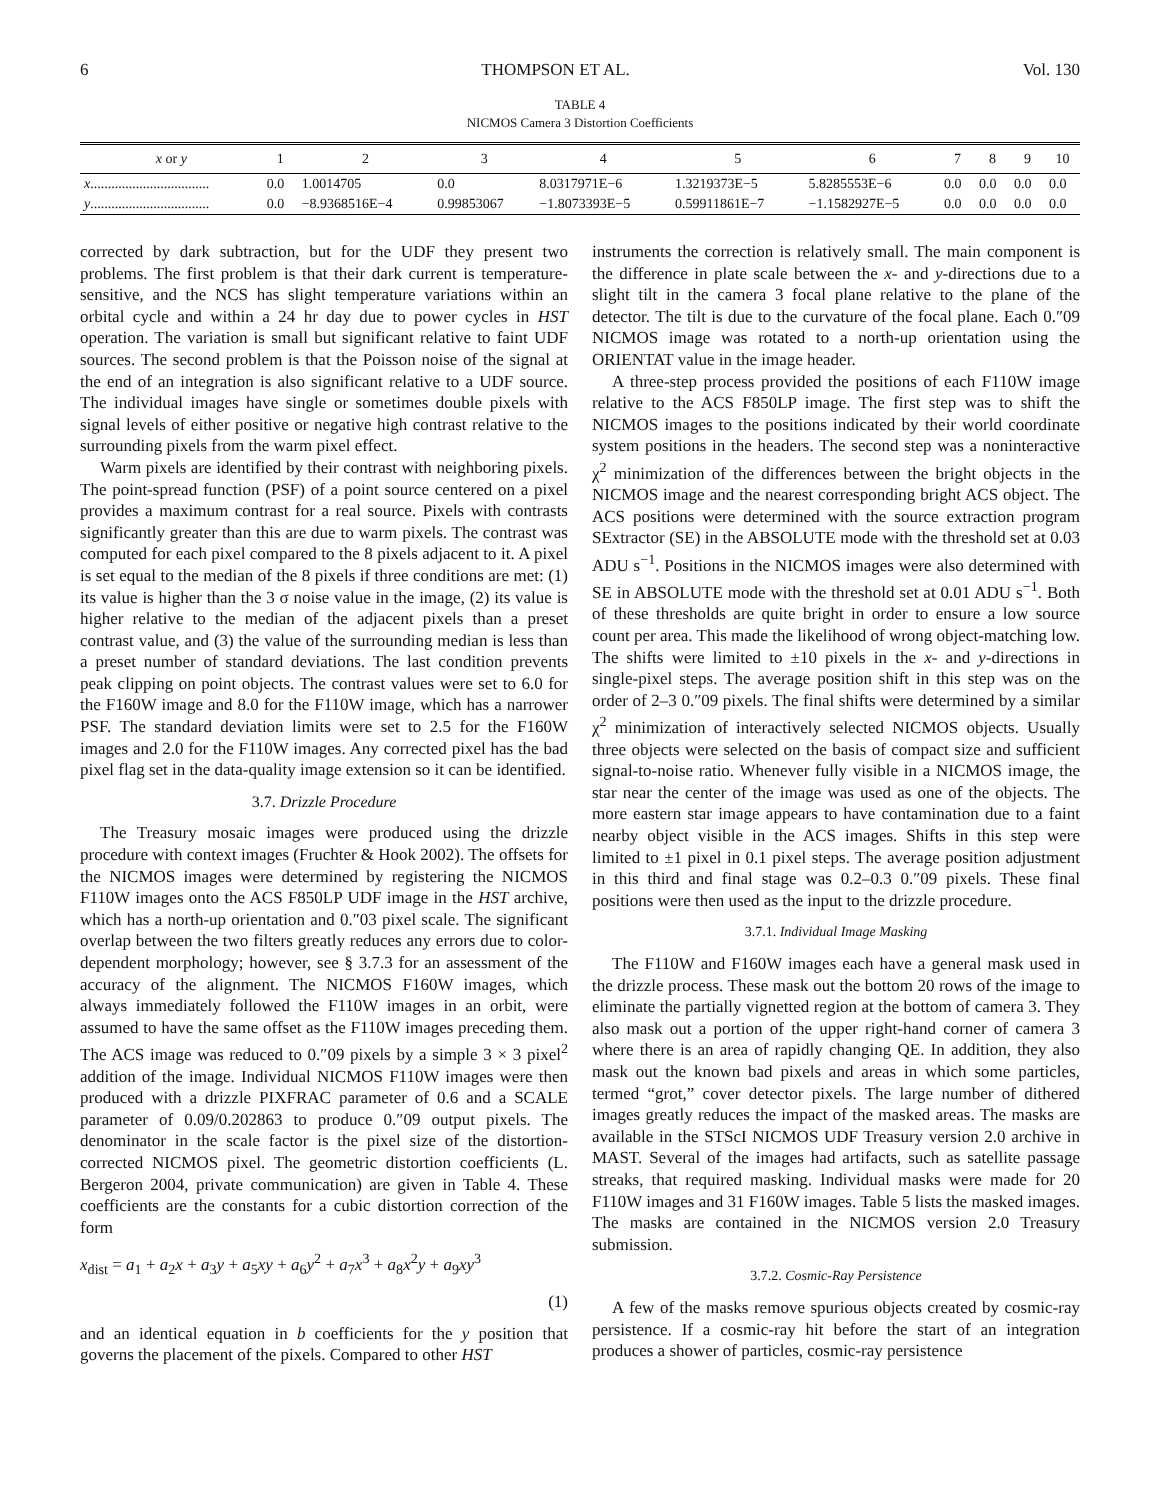6 THOMPSON ET AL. Vol. 130
TABLE 4
NICMOS Camera 3 Distortion Coefficients
| x or y | 1 | 2 | 3 | 4 | 5 | 6 | 7 | 8 | 9 | 10 |
| --- | --- | --- | --- | --- | --- | --- | --- | --- | --- | --- |
| x .................................. | 0.0 | 1.0014705 | 0.0 | 8.0317971E−6 | 1.3219373E−5 | 5.8285553E−6 | 0.0 | 0.0 | 0.0 | 0.0 |
| y .................................. | 0.0 | −8.9368516E−4 | 0.99853067 | −1.8073393E−5 | 0.59911861E−7 | −1.1582927E−5 | 0.0 | 0.0 | 0.0 | 0.0 |
corrected by dark subtraction, but for the UDF they present two problems. The first problem is that their dark current is temperature-sensitive, and the NCS has slight temperature variations within an orbital cycle and within a 24 hr day due to power cycles in HST operation. The variation is small but significant relative to faint UDF sources. The second problem is that the Poisson noise of the signal at the end of an integration is also significant relative to a UDF source. The individual images have single or sometimes double pixels with signal levels of either positive or negative high contrast relative to the surrounding pixels from the warm pixel effect.
Warm pixels are identified by their contrast with neighboring pixels. The point-spread function (PSF) of a point source centered on a pixel provides a maximum contrast for a real source. Pixels with contrasts significantly greater than this are due to warm pixels. The contrast was computed for each pixel compared to the 8 pixels adjacent to it. A pixel is set equal to the median of the 8 pixels if three conditions are met: (1) its value is higher than the 3 σ noise value in the image, (2) its value is higher relative to the median of the adjacent pixels than a preset contrast value, and (3) the value of the surrounding median is less than a preset number of standard deviations. The last condition prevents peak clipping on point objects. The contrast values were set to 6.0 for the F160W image and 8.0 for the F110W image, which has a narrower PSF. The standard deviation limits were set to 2.5 for the F160W images and 2.0 for the F110W images. Any corrected pixel has the bad pixel flag set in the data-quality image extension so it can be identified.
3.7. Drizzle Procedure
The Treasury mosaic images were produced using the drizzle procedure with context images (Fruchter & Hook 2002). The offsets for the NICMOS images were determined by registering the NICMOS F110W images onto the ACS F850LP UDF image in the HST archive, which has a north-up orientation and 0.″03 pixel scale. The significant overlap between the two filters greatly reduces any errors due to color-dependent morphology; however, see § 3.7.3 for an assessment of the accuracy of the alignment. The NICMOS F160W images, which always immediately followed the F110W images in an orbit, were assumed to have the same offset as the F110W images preceding them. The ACS image was reduced to 0.″09 pixels by a simple 3 × 3 pixel<sup>2</sup> addition of the image. Individual NICMOS F110W images were then produced with a drizzle PIXFRAC parameter of 0.6 and a SCALE parameter of 0.09/0.202863 to produce 0.″09 output pixels. The denominator in the scale factor is the pixel size of the distortion-corrected NICMOS pixel. The geometric distortion coefficients (L. Bergeron 2004, private communication) are given in Table 4. These coefficients are the constants for a cubic distortion correction of the form
x<sub>dist</sub> = a<sub>1</sub> + a<sub>2</sub>x + a<sub>3</sub>y + a<sub>5</sub>xy + a<sub>6</sub>y<sup>2</sup> + a<sub>7</sub>x<sup>3</sup> + a<sub>8</sub>x<sup>2</sup>y + a<sub>9</sub>xy<sup>3</sup>
(1)
and an identical equation in b coefficients for the y position that governs the placement of the pixels. Compared to other HST
instruments the correction is relatively small. The main component is the difference in plate scale between the x- and y-directions due to a slight tilt in the camera 3 focal plane relative to the plane of the detector. The tilt is due to the curvature of the focal plane. Each 0.″09 NICMOS image was rotated to a north-up orientation using the ORIENTAT value in the image header.
A three-step process provided the positions of each F110W image relative to the ACS F850LP image. The first step was to shift the NICMOS images to the positions indicated by their world coordinate system positions in the headers. The second step was a noninteractive χ<sup>2</sup> minimization of the differences between the bright objects in the NICMOS image and the nearest corresponding bright ACS object. The ACS positions were determined with the source extraction program SExtractor (SE) in the ABSOLUTE mode with the threshold set at 0.03 ADU s<sup>−1</sup>. Positions in the NICMOS images were also determined with SE in ABSOLUTE mode with the threshold set at 0.01 ADU s<sup>−1</sup>. Both of these thresholds are quite bright in order to ensure a low source count per area. This made the likelihood of wrong object-matching low. The shifts were limited to ±10 pixels in the x- and y-directions in single-pixel steps. The average position shift in this step was on the order of 2–3 0.″09 pixels. The final shifts were determined by a similar χ<sup>2</sup> minimization of interactively selected NICMOS objects. Usually three objects were selected on the basis of compact size and sufficient signal-to-noise ratio. Whenever fully visible in a NICMOS image, the star near the center of the image was used as one of the objects. The more eastern star image appears to have contamination due to a faint nearby object visible in the ACS images. Shifts in this step were limited to ±1 pixel in 0.1 pixel steps. The average position adjustment in this third and final stage was 0.2–0.3 0.″09 pixels. These final positions were then used as the input to the drizzle procedure.
3.7.1. Individual Image Masking
The F110W and F160W images each have a general mask used in the drizzle process. These mask out the bottom 20 rows of the image to eliminate the partially vignetted region at the bottom of camera 3. They also mask out a portion of the upper right-hand corner of camera 3 where there is an area of rapidly changing QE. In addition, they also mask out the known bad pixels and areas in which some particles, termed “grot,” cover detector pixels. The large number of dithered images greatly reduces the impact of the masked areas. The masks are available in the STScI NICMOS UDF Treasury version 2.0 archive in MAST. Several of the images had artifacts, such as satellite passage streaks, that required masking. Individual masks were made for 20 F110W images and 31 F160W images. Table 5 lists the masked images. The masks are contained in the NICMOS version 2.0 Treasury submission.
3.7.2. Cosmic-Ray Persistence
A few of the masks remove spurious objects created by cosmic-ray persistence. If a cosmic-ray hit before the start of an integration produces a shower of particles, cosmic-ray persistence